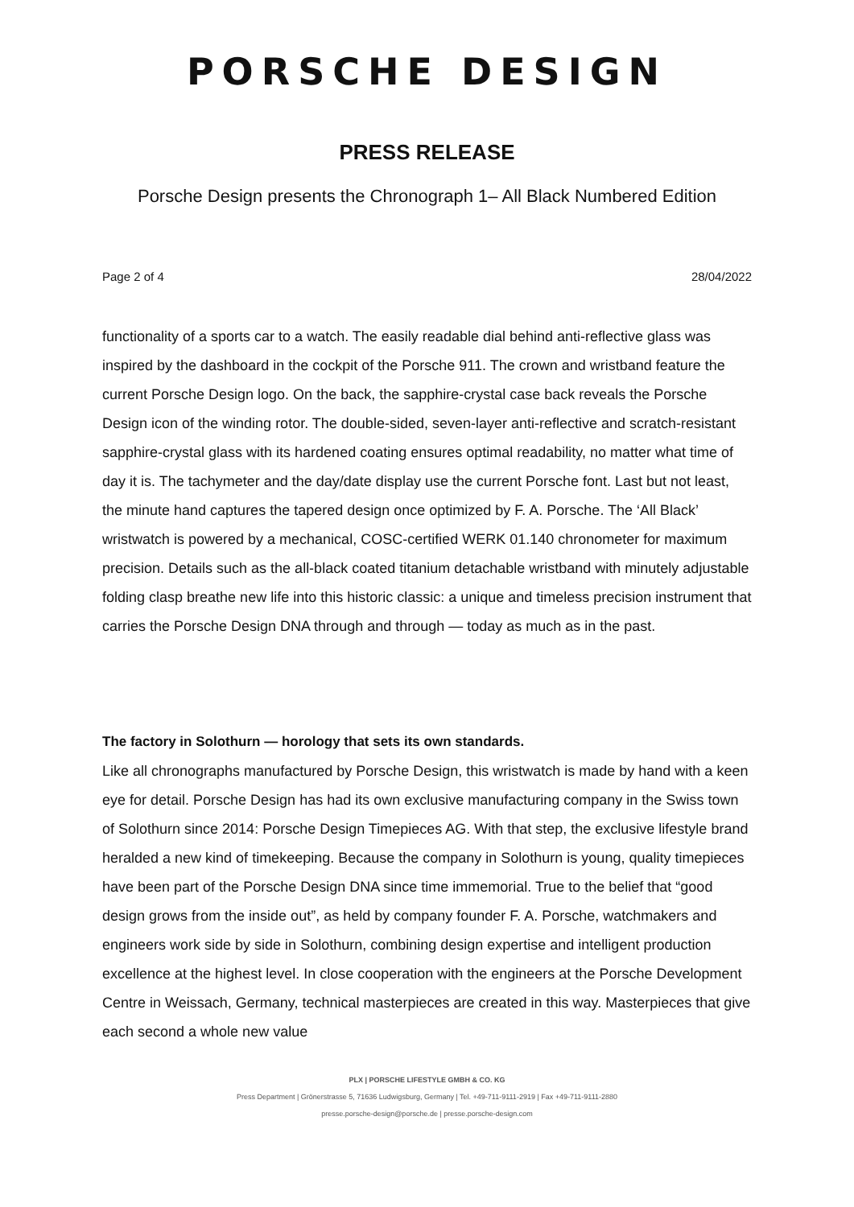PORSCHE DESIGN
PRESS RELEASE
Porsche Design presents the Chronograph 1– All Black Numbered Edition
Page 2 of 4 28/04/2022
functionality of a sports car to a watch. The easily readable dial behind anti-reflective glass was inspired by the dashboard in the cockpit of the Porsche 911. The crown and wristband feature the current Porsche Design logo. On the back, the sapphire-crystal case back reveals the Porsche Design icon of the winding rotor. The double-sided, seven-layer anti-reflective and scratch-resistant sapphire-crystal glass with its hardened coating ensures optimal readability, no matter what time of day it is. The tachymeter and the day/date display use the current Porsche font. Last but not least, the minute hand captures the tapered design once optimized by F. A. Porsche. The ‘All Black’ wristwatch is powered by a mechanical, COSC-certified WERK 01.140 chronometer for maximum precision. Details such as the all-black coated titanium detachable wristband with minutely adjustable folding clasp breathe new life into this historic classic: a unique and timeless precision instrument that carries the Porsche Design DNA through and through — today as much as in the past.
The factory in Solothurn — horology that sets its own standards.
Like all chronographs manufactured by Porsche Design, this wristwatch is made by hand with a keen eye for detail. Porsche Design has had its own exclusive manufacturing company in the Swiss town of Solothurn since 2014: Porsche Design Timepieces AG. With that step, the exclusive lifestyle brand heralded a new kind of timekeeping. Because the company in Solothurn is young, quality timepieces have been part of the Porsche Design DNA since time immemorial. True to the belief that “good design grows from the inside out”, as held by company founder F. A. Porsche, watchmakers and engineers work side by side in Solothurn, combining design expertise and intelligent production excellence at the highest level. In close cooperation with the engineers at the Porsche Development Centre in Weissach, Germany, technical masterpieces are created in this way. Masterpieces that give each second a whole new value
PLX | PORSCHE LIFESTYLE GMBH & CO. KG
Press Department | Grönerstrasse 5, 71636 Ludwigsburg, Germany | Tel. +49-711-9111-2919 | Fax +49-711-9111-2880
presse.porsche-design@porsche.de | presse.porsche-design.com